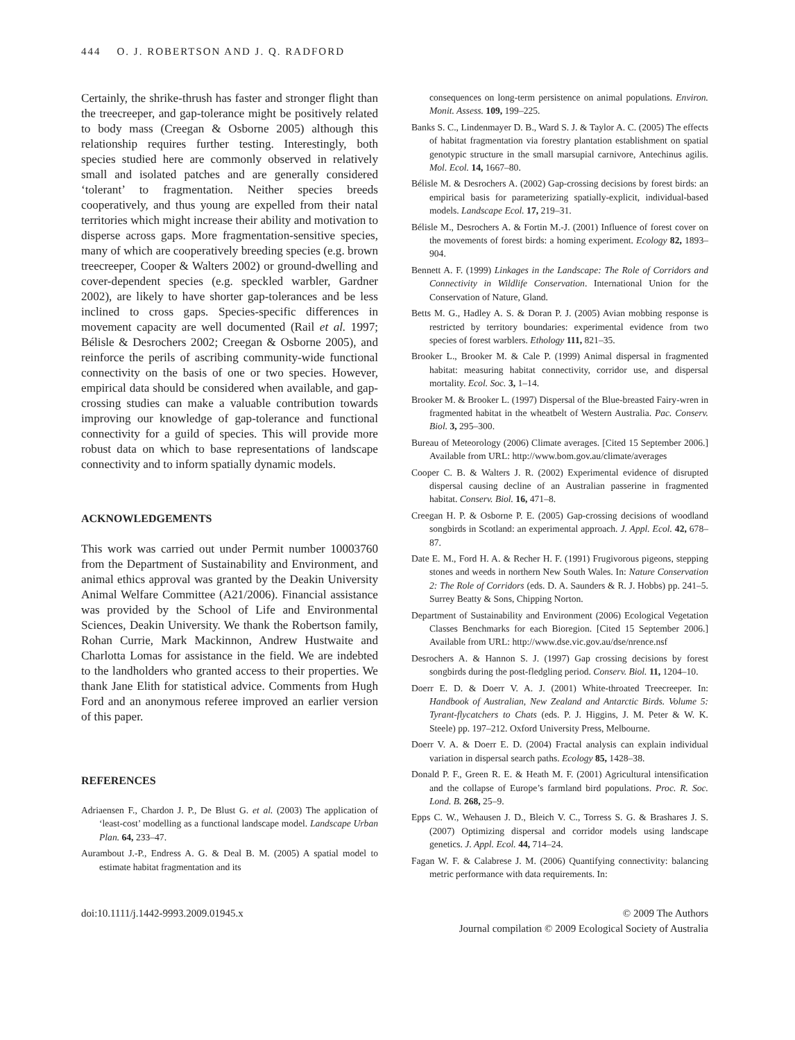444 O. J. ROBERTSON AND J. Q. RADFORD
Certainly, the shrike-thrush has faster and stronger flight than the treecreeper, and gap-tolerance might be positively related to body mass (Creegan & Osborne 2005) although this relationship requires further testing. Interestingly, both species studied here are commonly observed in relatively small and isolated patches and are generally considered ‘tolerant’ to fragmentation. Neither species breeds cooperatively, and thus young are expelled from their natal territories which might increase their ability and motivation to disperse across gaps. More fragmentation-sensitive species, many of which are cooperatively breeding species (e.g. brown treecreeper, Cooper & Walters 2002) or ground-dwelling and cover-dependent species (e.g. speckled warbler, Gardner 2002), are likely to have shorter gap-tolerances and be less inclined to cross gaps. Species-specific differences in movement capacity are well documented (Rail et al. 1997; Bélisle & Desrochers 2002; Creegan & Osborne 2005), and reinforce the perils of ascribing community-wide functional connectivity on the basis of one or two species. However, empirical data should be considered when available, and gap-crossing studies can make a valuable contribution towards improving our knowledge of gap-tolerance and functional connectivity for a guild of species. This will provide more robust data on which to base representations of landscape connectivity and to inform spatially dynamic models.
ACKNOWLEDGEMENTS
This work was carried out under Permit number 10003760 from the Department of Sustainability and Environment, and animal ethics approval was granted by the Deakin University Animal Welfare Committee (A21/2006). Financial assistance was provided by the School of Life and Environmental Sciences, Deakin University. We thank the Robertson family, Rohan Currie, Mark Mackinnon, Andrew Hustwaite and Charlotta Lomas for assistance in the field. We are indebted to the landholders who granted access to their properties. We thank Jane Elith for statistical advice. Comments from Hugh Ford and an anonymous referee improved an earlier version of this paper.
REFERENCES
Adriaensen F., Chardon J. P., De Blust G. et al. (2003) The application of ‘least-cost’ modelling as a functional landscape model. Landscape Urban Plan. 64, 233–47.
Aurambout J.-P., Endress A. G. & Deal B. M. (2005) A spatial model to estimate habitat fragmentation and its
consequences on long-term persistence on animal populations. Environ. Monit. Assess. 109, 199–225.
Banks S. C., Lindenmayer D. B., Ward S. J. & Taylor A. C. (2005) The effects of habitat fragmentation via forestry plantation establishment on spatial genotypic structure in the small marsupial carnivore, Antechinus agilis. Mol. Ecol. 14, 1667–80.
Bélisle M. & Desrochers A. (2002) Gap-crossing decisions by forest birds: an empirical basis for parameterizing spatially-explicit, individual-based models. Landscape Ecol. 17, 219–31.
Bélisle M., Desrochers A. & Fortin M.-J. (2001) Influence of forest cover on the movements of forest birds: a homing experiment. Ecology 82, 1893–904.
Bennett A. F. (1999) Linkages in the Landscape: The Role of Corridors and Connectivity in Wildlife Conservation. International Union for the Conservation of Nature, Gland.
Betts M. G., Hadley A. S. & Doran P. J. (2005) Avian mobbing response is restricted by territory boundaries: experimental evidence from two species of forest warblers. Ethology 111, 821–35.
Brooker L., Brooker M. & Cale P. (1999) Animal dispersal in fragmented habitat: measuring habitat connectivity, corridor use, and dispersal mortality. Ecol. Soc. 3, 1–14.
Brooker M. & Brooker L. (1997) Dispersal of the Blue-breasted Fairy-wren in fragmented habitat in the wheatbelt of Western Australia. Pac. Conserv. Biol. 3, 295–300.
Bureau of Meteorology (2006) Climate averages. [Cited 15 September 2006.] Available from URL: http://www.bom.gov.au/climate/averages
Cooper C. B. & Walters J. R. (2002) Experimental evidence of disrupted dispersal causing decline of an Australian passerine in fragmented habitat. Conserv. Biol. 16, 471–8.
Creegan H. P. & Osborne P. E. (2005) Gap-crossing decisions of woodland songbirds in Scotland: an experimental approach. J. Appl. Ecol. 42, 678–87.
Date E. M., Ford H. A. & Recher H. F. (1991) Frugivorous pigeons, stepping stones and weeds in northern New South Wales. In: Nature Conservation 2: The Role of Corridors (eds. D. A. Saunders & R. J. Hobbs) pp. 241–5. Surrey Beatty & Sons, Chipping Norton.
Department of Sustainability and Environment (2006) Ecological Vegetation Classes Benchmarks for each Bioregion. [Cited 15 September 2006.] Available from URL: http://www.dse.vic.gov.au/dse/nrence.nsf
Desrochers A. & Hannon S. J. (1997) Gap crossing decisions by forest songbirds during the post-fledgling period. Conserv. Biol. 11, 1204–10.
Doerr E. D. & Doerr V. A. J. (2001) White-throated Treecreeper. In: Handbook of Australian, New Zealand and Antarctic Birds. Volume 5: Tyrant-flycatchers to Chats (eds. P. J. Higgins, J. M. Peter & W. K. Steele) pp. 197–212. Oxford University Press, Melbourne.
Doerr V. A. & Doerr E. D. (2004) Fractal analysis can explain individual variation in dispersal search paths. Ecology 85, 1428–38.
Donald P. F., Green R. E. & Heath M. F. (2001) Agricultural intensification and the collapse of Europe’s farmland bird populations. Proc. R. Soc. Lond. B. 268, 25–9.
Epps C. W., Wehausen J. D., Bleich V. C., Torress S. G. & Brashares J. S. (2007) Optimizing dispersal and corridor models using landscape genetics. J. Appl. Ecol. 44, 714–24.
Fagan W. F. & Calabrese J. M. (2006) Quantifying connectivity: balancing metric performance with data requirements. In:
doi:10.1111/j.1442-9993.2009.01945.x
© 2009 The Authors
Journal compilation © 2009 Ecological Society of Australia